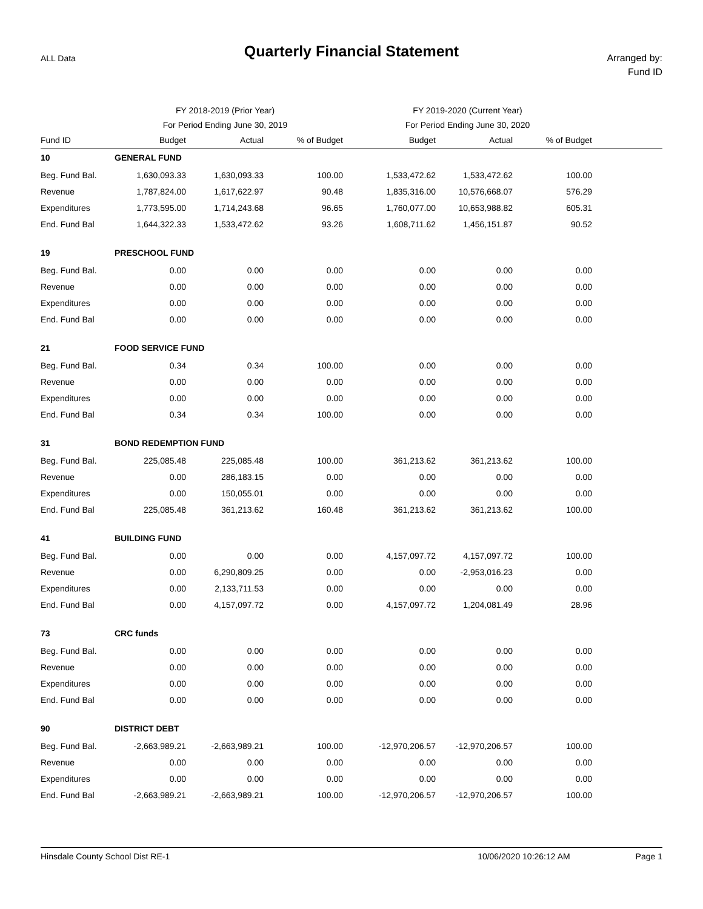ALL Data
Quarterly Financial Statement
Arranged by:
Fund ID
| | FY 2018-2019 (Prior Year) | | | FY 2019-2020 (Current Year) | | | |
| | For Period Ending June 30, 2019 | | | For Period Ending June 30, 2020 | | | |
| Fund ID | Budget | Actual | % of Budget | Budget | Actual | % of Budget | |
| 10 | GENERAL FUND | | | | | | |
| Beg. Fund Bal. | 1,630,093.33 | 1,630,093.33 | 100.00 | 1,533,472.62 | 1,533,472.62 | 100.00 | |
| Revenue | 1,787,824.00 | 1,617,622.97 | 90.48 | 1,835,316.00 | 10,576,668.07 | 576.29 | |
| Expenditures | 1,773,595.00 | 1,714,243.68 | 96.65 | 1,760,077.00 | 10,653,988.82 | 605.31 | |
| End. Fund Bal | 1,644,322.33 | 1,533,472.62 | 93.26 | 1,608,711.62 | 1,456,151.87 | 90.52 | |
| 19 | PRESCHOOL FUND | | | | | | |
| Beg. Fund Bal. | 0.00 | 0.00 | 0.00 | 0.00 | 0.00 | 0.00 | |
| Revenue | 0.00 | 0.00 | 0.00 | 0.00 | 0.00 | 0.00 | |
| Expenditures | 0.00 | 0.00 | 0.00 | 0.00 | 0.00 | 0.00 | |
| End. Fund Bal | 0.00 | 0.00 | 0.00 | 0.00 | 0.00 | 0.00 | |
| 21 | FOOD SERVICE FUND | | | | | | |
| Beg. Fund Bal. | 0.34 | 0.34 | 100.00 | 0.00 | 0.00 | 0.00 | |
| Revenue | 0.00 | 0.00 | 0.00 | 0.00 | 0.00 | 0.00 | |
| Expenditures | 0.00 | 0.00 | 0.00 | 0.00 | 0.00 | 0.00 | |
| End. Fund Bal | 0.34 | 0.34 | 100.00 | 0.00 | 0.00 | 0.00 | |
| 31 | BOND REDEMPTION FUND | | | | | | |
| Beg. Fund Bal. | 225,085.48 | 225,085.48 | 100.00 | 361,213.62 | 361,213.62 | 100.00 | |
| Revenue | 0.00 | 286,183.15 | 0.00 | 0.00 | 0.00 | 0.00 | |
| Expenditures | 0.00 | 150,055.01 | 0.00 | 0.00 | 0.00 | 0.00 | |
| End. Fund Bal | 225,085.48 | 361,213.62 | 160.48 | 361,213.62 | 361,213.62 | 100.00 | |
| 41 | BUILDING FUND | | | | | | |
| Beg. Fund Bal. | 0.00 | 0.00 | 0.00 | 4,157,097.72 | 4,157,097.72 | 100.00 | |
| Revenue | 0.00 | 6,290,809.25 | 0.00 | 0.00 | -2,953,016.23 | 0.00 | |
| Expenditures | 0.00 | 2,133,711.53 | 0.00 | 0.00 | 0.00 | 0.00 | |
| End. Fund Bal | 0.00 | 4,157,097.72 | 0.00 | 4,157,097.72 | 1,204,081.49 | 28.96 | |
| 73 | CRC funds | | | | | | |
| Beg. Fund Bal. | 0.00 | 0.00 | 0.00 | 0.00 | 0.00 | 0.00 | |
| Revenue | 0.00 | 0.00 | 0.00 | 0.00 | 0.00 | 0.00 | |
| Expenditures | 0.00 | 0.00 | 0.00 | 0.00 | 0.00 | 0.00 | |
| End. Fund Bal | 0.00 | 0.00 | 0.00 | 0.00 | 0.00 | 0.00 | |
| 90 | DISTRICT DEBT | | | | | | |
| Beg. Fund Bal. | -2,663,989.21 | -2,663,989.21 | 100.00 | -12,970,206.57 | -12,970,206.57 | 100.00 | |
| Revenue | 0.00 | 0.00 | 0.00 | 0.00 | 0.00 | 0.00 | |
| Expenditures | 0.00 | 0.00 | 0.00 | 0.00 | 0.00 | 0.00 | |
| End. Fund Bal | -2,663,989.21 | -2,663,989.21 | 100.00 | -12,970,206.57 | -12,970,206.57 | 100.00 | |
Hinsdale County School Dist RE-1 10/06/2020 10:26:12 AM Page 1